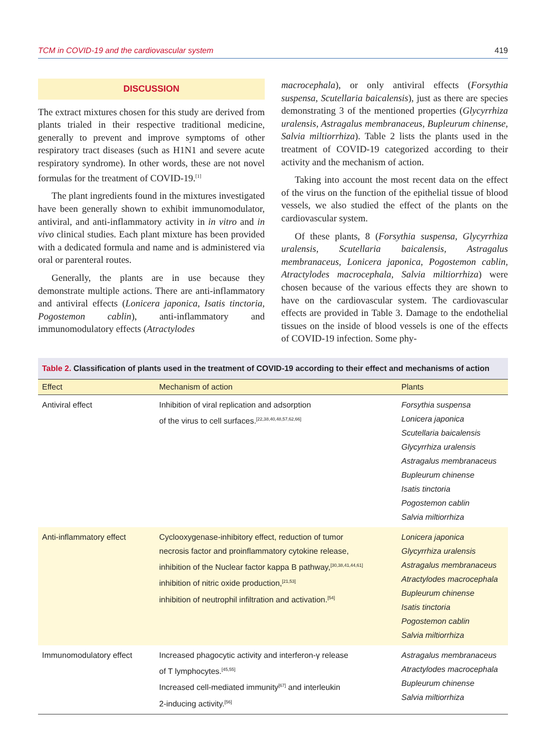TCM in COVID-19 and the cardiovascular system 419
DISCUSSION
The extract mixtures chosen for this study are derived from plants trialed in their respective traditional medicine, generally to prevent and improve symptoms of other respiratory tract diseases (such as H1N1 and severe acute respiratory syndrome). In other words, these are not novel formulas for the treatment of COVID-19.<sup>[1]</sup>
The plant ingredients found in the mixtures investigated have been generally shown to exhibit immunomodulator, antiviral, and anti-inflammatory activity in in vitro and in vivo clinical studies. Each plant mixture has been provided with a dedicated formula and name and is administered via oral or parenteral routes.
Generally, the plants are in use because they demonstrate multiple actions. There are anti-inflammatory and antiviral effects (Lonicera japonica, Isatis tinctoria, Pogostemon cablin), anti-inflammatory and immunomodulatory effects (Atractylodes
macrocephala), or only antiviral effects (Forsythia suspensa, Scutellaria baicalensis), just as there are species demonstrating 3 of the mentioned properties (Glycyrrhiza uralensis, Astragalus membranaceus, Bupleurum chinense, Salvia miltiorrhiza). Table 2 lists the plants used in the treatment of COVID-19 categorized according to their activity and the mechanism of action.
Taking into account the most recent data on the effect of the virus on the function of the epithelial tissue of blood vessels, we also studied the effect of the plants on the cardiovascular system.
Of these plants, 8 (Forsythia suspensa, Glycyrrhiza uralensis, Scutellaria baicalensis, Astragalus membranaceus, Lonicera japonica, Pogostemon cablin, Atractylodes macrocephala, Salvia miltiorrhiza) were chosen because of the various effects they are shown to have on the cardiovascular system. The cardiovascular effects are provided in Table 3. Damage to the endothelial tissues on the inside of blood vessels is one of the effects of COVID-19 infection. Some phy-
Table 2. Classification of plants used in the treatment of COVID-19 according to their effect and mechanisms of action
| Effect | Mechanism of action | Plants |
| --- | --- | --- |
| Antiviral effect | Inhibition of viral replication and adsorption of the virus to cell surfaces.<sup>[22,38,40,48,57,62,66]</sup> | Forsythia suspensa Lonicera japonica Scutellaria baicalensis Glycyrrhiza uralensis Astragalus membranaceus Bupleurum chinense Isatis tinctoria Pogostemon cablin Salvia miltiorrhiza |
| Anti-inflammatory effect | Cyclooxygenase-inhibitory effect, reduction of tumor necrosis factor and proinflammatory cytokine release, inhibition of the Nuclear factor kappa B pathway,<sup>[30,38,41,44,61]</sup> inhibition of nitric oxide production,<sup>[21,53]</sup> inhibition of neutrophil infiltration and activation.<sup>[54]</sup> | Lonicera japonica Glycyrrhiza uralensis Astragalus membranaceus Atractylodes macrocephala Bupleurum chinense Isatis tinctoria Pogostemon cablin Salvia miltiorrhiza |
| Immunomodulatory effect | Increased phagocytic activity and interferon-γ release of T lymphocytes.<sup>[45,55]</sup> Increased cell-mediated immunity<sup>[67]</sup> and interleukin 2-inducing activity.<sup>[56]</sup> | Astragalus membranaceus Atractylodes macrocephala Bupleurum chinense Salvia miltiorrhiza |